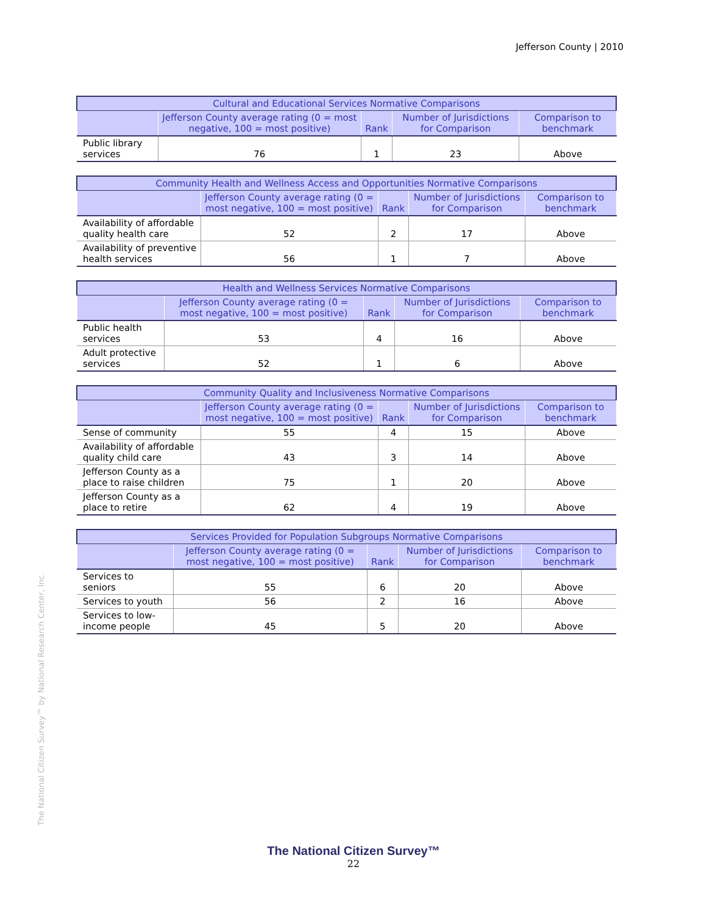Jefferson County | 2010
The National Citizen Survey™ by National Research Center, Inc.
| Cultural and Educational Services Normative Comparisons | | | | |
| --- | --- | --- | --- | --- |
| | Jefferson County average rating (0 = most negative, 100 = most positive) | Rank | Number of Jurisdictions for Comparison | Comparison to benchmark |
| Public library services | 76 | 1 | 23 | Above |
| Community Health and Wellness Access and Opportunities Normative Comparisons | | | | |
| --- | --- | --- | --- | --- |
| | Jefferson County average rating (0 = most negative, 100 = most positive) | Rank | Number of Jurisdictions for Comparison | Comparison to benchmark |
| Availability of affordable quality health care | 52 | 2 | 17 | Above |
| Availability of preventive health services | 56 | 1 | 7 | Above |
| Health and Wellness Services Normative Comparisons | | | | |
| --- | --- | --- | --- | --- |
| | Jefferson County average rating (0 = most negative, 100 = most positive) | Rank | Number of Jurisdictions for Comparison | Comparison to benchmark |
| Public health services | 53 | 4 | 16 | Above |
| Adult protective services | 52 | 1 | 6 | Above |
| Community Quality and Inclusiveness Normative Comparisons | | | | |
| --- | --- | --- | --- | --- |
| | Jefferson County average rating (0 = most negative, 100 = most positive) | Rank | Number of Jurisdictions for Comparison | Comparison to benchmark |
| Sense of community | 55 | 4 | 15 | Above |
| Availability of affordable quality child care | 43 | 3 | 14 | Above |
| Jefferson County as a place to raise children | 75 | 1 | 20 | Above |
| Jefferson County as a place to retire | 62 | 4 | 19 | Above |
| Services Provided for Population Subgroups Normative Comparisons | | | | |
| --- | --- | --- | --- | --- |
| | Jefferson County average rating (0 = most negative, 100 = most positive) | Rank | Number of Jurisdictions for Comparison | Comparison to benchmark |
| Services to seniors | 55 | 6 | 20 | Above |
| Services to youth | 56 | 2 | 16 | Above |
| Services to low-income people | 45 | 5 | 20 | Above |
The National Citizen Survey™
22